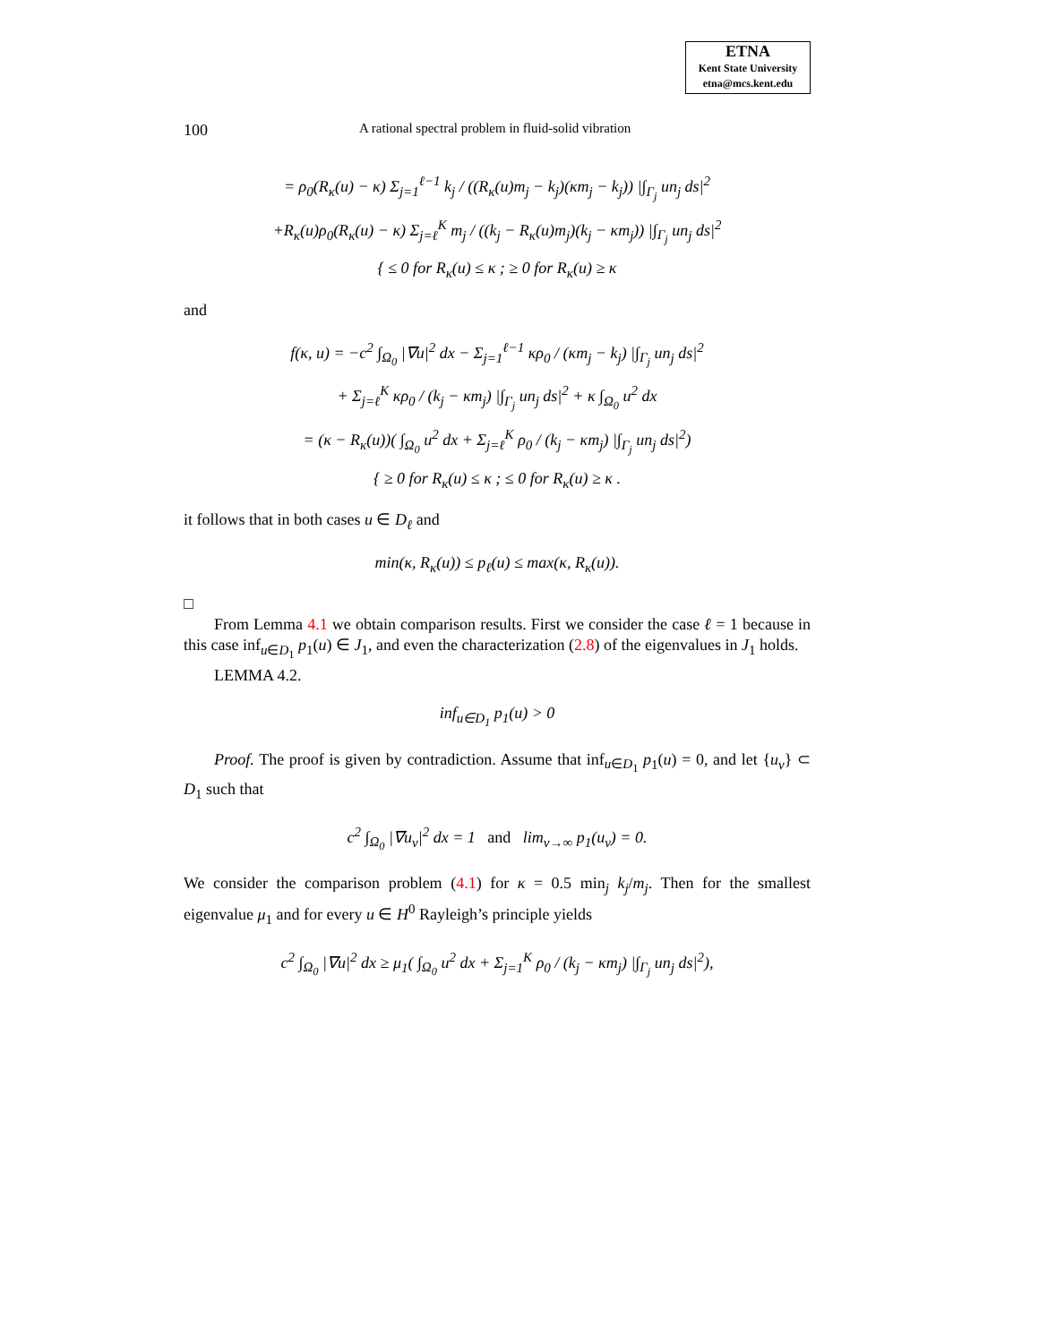ETNA
Kent State University
etna@mcs.kent.edu
100 A rational spectral problem in fluid-solid vibration
= ρ<sub>0</sub>(R<sub>κ</sub>(u) − κ) Σ<sub>j=1</sub><sup>ℓ−1</sup> k<sub>j</sub> / ((R<sub>κ</sub>(u)m<sub>j</sub> − k<sub>j</sub>)(κm<sub>j</sub> − k<sub>j</sub>)) |∫<sub>Γ<sub>j</sub></sub> un<sub>j</sub> ds|<sup>2</sup>
+R<sub>κ</sub>(u)ρ<sub>0</sub>(R<sub>κ</sub>(u) − κ) Σ<sub>j=ℓ</sub><sup>K</sup> m<sub>j</sub> / ((k<sub>j</sub> − R<sub>κ</sub>(u)m<sub>j</sub>)(k<sub>j</sub> − κm<sub>j</sub>)) |∫<sub>Γ<sub>j</sub></sub> un<sub>j</sub> ds|<sup>2</sup>
{ ≤ 0 for R<sub>κ</sub>(u) ≤ κ ; ≥ 0 for R<sub>κ</sub>(u) ≥ κ
and
f(κ, u) = −c<sup>2</sup> ∫<sub>Ω<sub>0</sub></sub> |∇u|<sup>2</sup> dx − Σ<sub>j=1</sub><sup>ℓ−1</sup> κρ<sub>0</sub> / (κm<sub>j</sub> − k<sub>j</sub>) |∫<sub>Γ<sub>j</sub></sub> un<sub>j</sub> ds|<sup>2</sup>
+ Σ<sub>j=ℓ</sub><sup>K</sup> κρ<sub>0</sub> / (k<sub>j</sub> − κm<sub>j</sub>) |∫<sub>Γ<sub>j</sub></sub> un<sub>j</sub> ds|<sup>2</sup> + κ ∫<sub>Ω<sub>0</sub></sub> u<sup>2</sup> dx
= (κ − R<sub>κ</sub>(u))( ∫<sub>Ω<sub>0</sub></sub> u<sup>2</sup> dx + Σ<sub>j=ℓ</sub><sup>K</sup> ρ<sub>0</sub> / (k<sub>j</sub> − κm<sub>j</sub>) |∫<sub>Γ<sub>j</sub></sub> un<sub>j</sub> ds|<sup>2</sup>)
{ ≥ 0 for R<sub>κ</sub>(u) ≤ κ ; ≤ 0 for R<sub>κ</sub>(u) ≥ κ .
it follows that in both cases u ∈ D<sub>ℓ</sub> and
min(κ, R<sub>κ</sub>(u)) ≤ p<sub>ℓ</sub>(u) ≤ max(κ, R<sub>κ</sub>(u)).
□
From Lemma 4.1 we obtain comparison results. First we consider the case ℓ = 1 because in this case inf<sub>u∈D<sub>1</sub></sub> p<sub>1</sub>(u) ∈ J<sub>1</sub>, and even the characterization (2.8) of the eigenvalues in J<sub>1</sub> holds.
LEMMA 4.2.
inf<sub>u∈D<sub>1</sub></sub> p<sub>1</sub>(u) > 0
Proof. The proof is given by contradiction. Assume that inf<sub>u∈D<sub>1</sub></sub> p<sub>1</sub>(u) = 0, and let {u<sub>ν</sub>} ⊂ D<sub>1</sub> such that
c<sup>2</sup> ∫<sub>Ω<sub>0</sub></sub> |∇u<sub>ν</sub>|<sup>2</sup> dx = 1 and lim<sub>ν→∞</sub> p<sub>1</sub>(u<sub>ν</sub>) = 0.
We consider the comparison problem (4.1) for κ = 0.5 min<sub>j</sub> k<sub>j</sub>/m<sub>j</sub>. Then for the smallest eigenvalue μ<sub>1</sub> and for every u ∈ H<sup>0</sup> Rayleigh’s principle yields
c<sup>2</sup> ∫<sub>Ω<sub>0</sub></sub> |∇u|<sup>2</sup> dx ≥ μ<sub>1</sub>( ∫<sub>Ω<sub>0</sub></sub> u<sup>2</sup> dx + Σ<sub>j=1</sub><sup>K</sup> ρ<sub>0</sub> / (k<sub>j</sub> − κm<sub>j</sub>) |∫<sub>Γ<sub>j</sub></sub> un<sub>j</sub> ds|<sup>2</sup>),